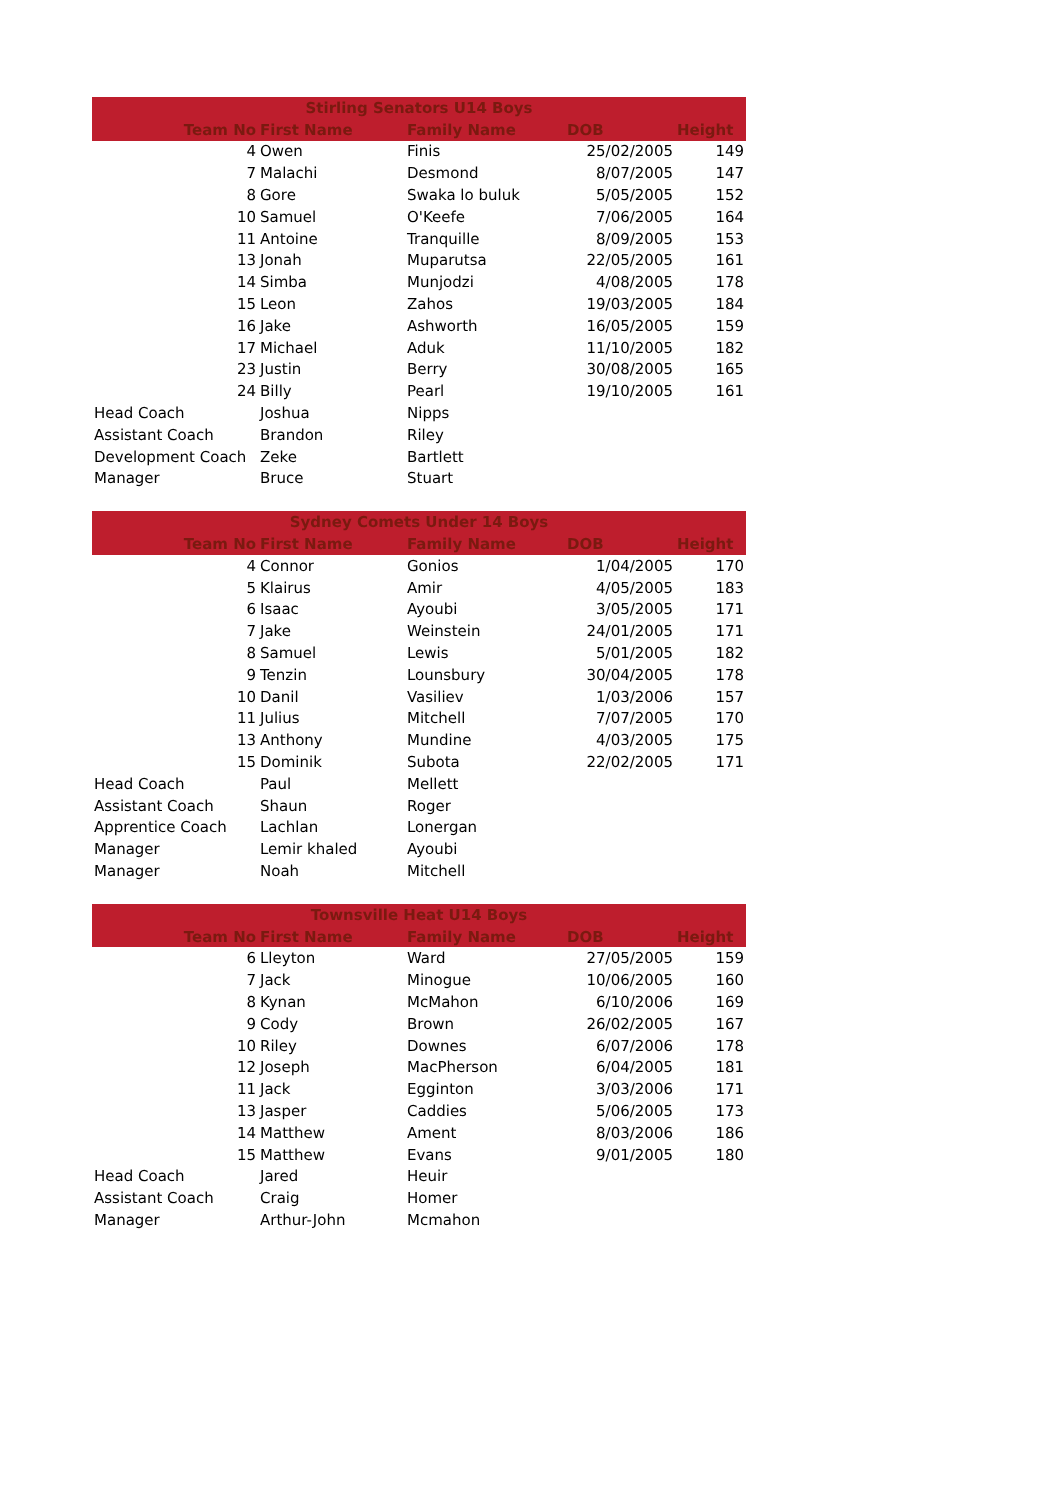| Stirling Senators U14 Boys | | | | |
| --- | --- | --- | --- | --- |
| Team No | First Name | Family Name | DOB | Height |
| 4 | Owen | Finis | 25/02/2005 | 149 |
| 7 | Malachi | Desmond | 8/07/2005 | 147 |
| 8 | Gore | Swaka lo buluk | 5/05/2005 | 152 |
| 10 | Samuel | O'Keefe | 7/06/2005 | 164 |
| 11 | Antoine | Tranquille | 8/09/2005 | 153 |
| 13 | Jonah | Muparutsa | 22/05/2005 | 161 |
| 14 | Simba | Munjodzi | 4/08/2005 | 178 |
| 15 | Leon | Zahos | 19/03/2005 | 184 |
| 16 | Jake | Ashworth | 16/05/2005 | 159 |
| 17 | Michael | Aduk | 11/10/2005 | 182 |
| 23 | Justin | Berry | 30/08/2005 | 165 |
| 24 | Billy | Pearl | 19/10/2005 | 161 |
| Head Coach | Joshua | Nipps | | |
| Assistant Coach | Brandon | Riley | | |
| Development Coach | Zeke | Bartlett | | |
| Manager | Bruce | Stuart | | |
| Sydney Comets Under 14 Boys | | | | |
| --- | --- | --- | --- | --- |
| Team No | First Name | Family Name | DOB | Height |
| 4 | Connor | Gonios | 1/04/2005 | 170 |
| 5 | Klairus | Amir | 4/05/2005 | 183 |
| 6 | Isaac | Ayoubi | 3/05/2005 | 171 |
| 7 | Jake | Weinstein | 24/01/2005 | 171 |
| 8 | Samuel | Lewis | 5/01/2005 | 182 |
| 9 | Tenzin | Lounsbury | 30/04/2005 | 178 |
| 10 | Danil | Vasiliev | 1/03/2006 | 157 |
| 11 | Julius | Mitchell | 7/07/2005 | 170 |
| 13 | Anthony | Mundine | 4/03/2005 | 175 |
| 15 | Dominik | Subota | 22/02/2005 | 171 |
| Head Coach | Paul | Mellett | | |
| Assistant Coach | Shaun | Roger | | |
| Apprentice Coach | Lachlan | Lonergan | | |
| Manager | Lemir khaled | Ayoubi | | |
| Manager | Noah | Mitchell | | |
| Townsville Heat U14 Boys | | | | |
| --- | --- | --- | --- | --- |
| Team No | First Name | Family Name | DOB | Height |
| 6 | Lleyton | Ward | 27/05/2005 | 159 |
| 7 | Jack | Minogue | 10/06/2005 | 160 |
| 8 | Kynan | McMahon | 6/10/2006 | 169 |
| 9 | Cody | Brown | 26/02/2005 | 167 |
| 10 | Riley | Downes | 6/07/2006 | 178 |
| 12 | Joseph | MacPherson | 6/04/2005 | 181 |
| 11 | Jack | Egginton | 3/03/2006 | 171 |
| 13 | Jasper | Caddies | 5/06/2005 | 173 |
| 14 | Matthew | Ament | 8/03/2006 | 186 |
| 15 | Matthew | Evans | 9/01/2005 | 180 |
| Head Coach | Jared | Heuir | | |
| Assistant Coach | Craig | Homer | | |
| Manager | Arthur-John | Mcmahon | | |